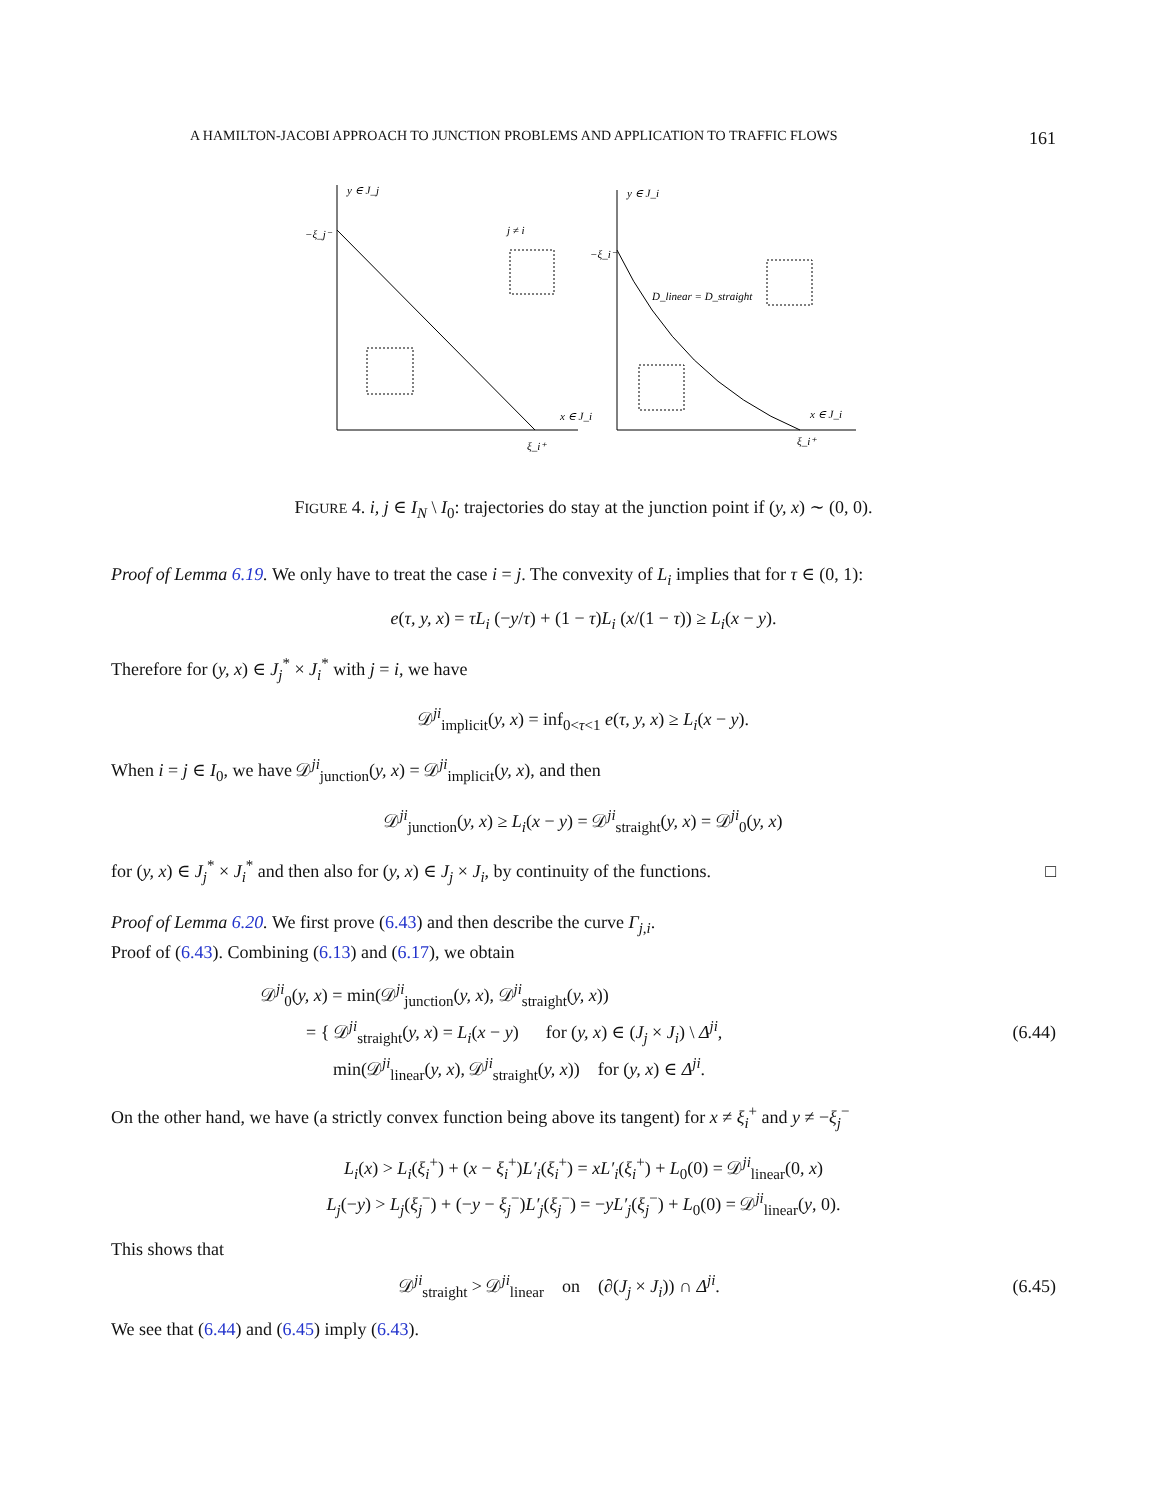A HAMILTON-JACOBI APPROACH TO JUNCTION PROBLEMS AND APPLICATION TO TRAFFIC FLOWS 161
y ∈ J_j
−ξ_j⁻
j ≠ i
x ∈ J_i
ξ_i⁺
y ∈ J_i
−ξ_i⁻
x ∈ J_i
ξ_i⁺
D_linear = D_straight
FIGURE 4. i, j ∈ I<sub>N</sub> \ I<sub>0</sub>: trajectories do stay at the junction point if (y, x) ∼ (0, 0).
Proof of Lemma 6.19. We only have to treat the case i = j. The convexity of L<sub>i</sub> implies that for τ ∈ (0, 1):
e(τ, y, x) = τL<sub>i</sub> (−y/τ) + (1 − τ)L<sub>i</sub> (x/(1 − τ)) ≥ L<sub>i</sub>(x − y).
Therefore for (y, x) ∈ J<sub>j</sub><sup>*</sup> × J<sub>i</sub><sup>*</sup> with j = i, we have
𝒟<sup>ji</sup><sub>implicit</sub>(y, x) = inf<sub>0<τ<1</sub> e(τ, y, x) ≥ L<sub>i</sub>(x − y).
When i = j ∈ I<sub>0</sub>, we have 𝒟<sup>ji</sup><sub>junction</sub>(y, x) = 𝒟<sup>ji</sup><sub>implicit</sub>(y, x), and then
𝒟<sup>ji</sup><sub>junction</sub>(y, x) ≥ L<sub>i</sub>(x − y) = 𝒟<sup>ji</sup><sub>straight</sub>(y, x) = 𝒟<sup>ji</sup><sub>0</sub>(y, x)
for (y, x) ∈ J<sub>j</sub><sup>*</sup> × J<sub>i</sub><sup>*</sup> and then also for (y, x) ∈ J<sub>j</sub> × J<sub>i</sub>, by continuity of the functions. □
Proof of Lemma 6.20. We first prove (6.43) and then describe the curve Γ<sub>j,i</sub>.
Proof of (6.43). Combining (6.13) and (6.17), we obtain
𝒟<sup>ji</sup><sub>0</sub>(y, x) = min(𝒟<sup>ji</sup><sub>junction</sub>(y, x), 𝒟<sup>ji</sup><sub>straight</sub>(y, x))
= { 𝒟<sup>ji</sup><sub>straight</sub>(y, x) = L<sub>i</sub>(x − y) for (y, x) ∈ (J<sub>j</sub> × J<sub>i</sub>) \ Δ<sup>ji</sup>,
min(𝒟<sup>ji</sup><sub>linear</sub>(y, x), 𝒟<sup>ji</sup><sub>straight</sub>(y, x)) for (y, x) ∈ Δ<sup>ji</sup>.
(6.44)
On the other hand, we have (a strictly convex function being above its tangent) for x ≠ ξ<sub>i</sub><sup>+</sup> and y ≠ −ξ<sub>j</sub><sup>−</sup>
L<sub>i</sub>(x) > L<sub>i</sub>(ξ<sub>i</sub><sup>+</sup>) + (x − ξ<sub>i</sub><sup>+</sup>)L′<sub>i</sub>(ξ<sub>i</sub><sup>+</sup>) = xL′<sub>i</sub>(ξ<sub>i</sub><sup>+</sup>) + L<sub>0</sub>(0) = 𝒟<sup>ji</sup><sub>linear</sub>(0, x)
L<sub>j</sub>(−y) > L<sub>j</sub>(ξ<sub>j</sub><sup>−</sup>) + (−y − ξ<sub>j</sub><sup>−</sup>)L′<sub>j</sub>(ξ<sub>j</sub><sup>−</sup>) = −yL′<sub>j</sub>(ξ<sub>j</sub><sup>−</sup>) + L<sub>0</sub>(0) = 𝒟<sup>ji</sup><sub>linear</sub>(y, 0).
This shows that
𝒟<sup>ji</sup><sub>straight</sub> > 𝒟<sup>ji</sup><sub>linear</sub> on (∂(J<sub>j</sub> × J<sub>i</sub>)) ∩ Δ<sup>ji</sup>. (6.45)
We see that (6.44) and (6.45) imply (6.43).